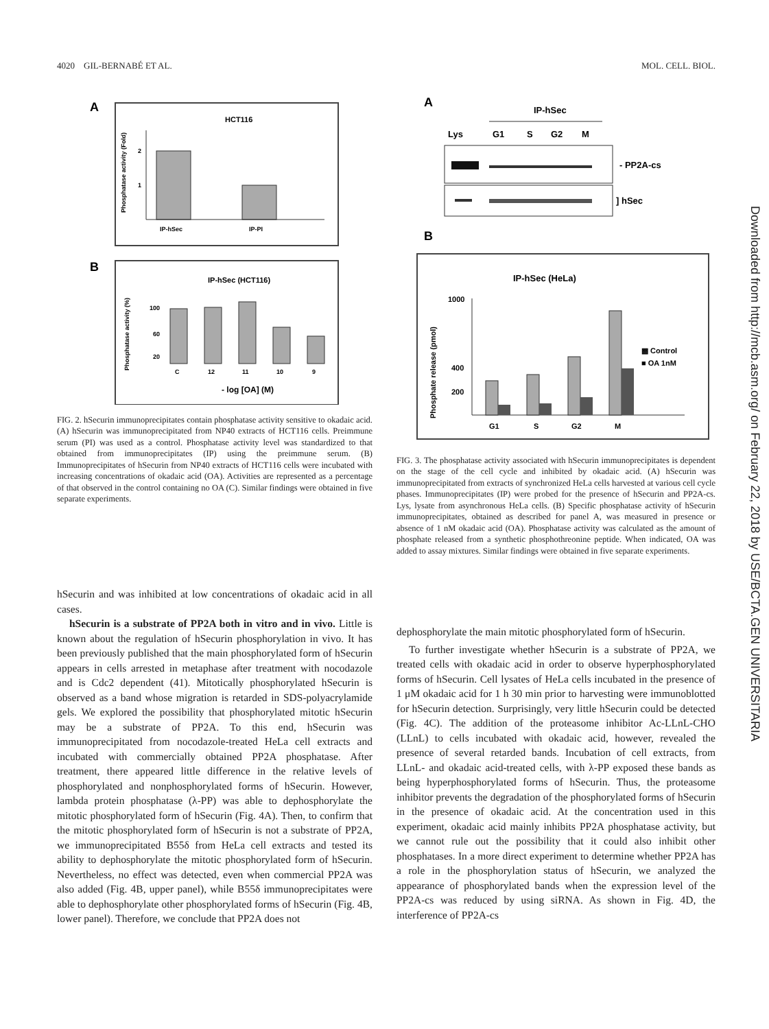4020 GIL-BERNABÉ ET AL. MOL. CELL. BIOL.
A
HCT116
2
1
IP-hSec
IP-PI
Phosphatase activity (Fold)
B
IP-hSec (HCT116)
100
60
20
C
12
11
10
9
- log [OA] (M)
Phosphatase activity (%)
FIG. 2. hSecurin immunoprecipitates contain phosphatase activity sensitive to okadaic acid. (A) hSecurin was immunoprecipitated from NP40 extracts of HCT116 cells. Preimmune serum (PI) was used as a control. Phosphatase activity level was standardized to that obtained from immunoprecipitates (IP) using the preimmune serum. (B) Immunoprecipitates of hSecurin from NP40 extracts of HCT116 cells were incubated with increasing concentrations of okadaic acid (OA). Activities are represented as a percentage of that observed in the control containing no OA (C). Similar findings were obtained in five separate experiments.
hSecurin and was inhibited at low concentrations of okadaic acid in all cases.
hSecurin is a substrate of PP2A both in vitro and in vivo. Little is known about the regulation of hSecurin phosphorylation in vivo. It has been previously published that the main phosphorylated form of hSecurin appears in cells arrested in metaphase after treatment with nocodazole and is Cdc2 dependent (41). Mitotically phosphorylated hSecurin is observed as a band whose migration is retarded in SDS-polyacrylamide gels. We explored the possibility that phosphorylated mitotic hSecurin may be a substrate of PP2A. To this end, hSecurin was immunoprecipitated from nocodazole-treated HeLa cell extracts and incubated with commercially obtained PP2A phosphatase. After treatment, there appeared little difference in the relative levels of phosphorylated and nonphosphorylated forms of hSecurin. However, lambda protein phosphatase (λ-PP) was able to dephosphorylate the mitotic phosphorylated form of hSecurin (Fig. 4A). Then, to confirm that the mitotic phosphorylated form of hSecurin is not a substrate of PP2A, we immunoprecipitated B55δ from HeLa cell extracts and tested its ability to dephosphorylate the mitotic phosphorylated form of hSecurin. Nevertheless, no effect was detected, even when commercial PP2A was also added (Fig. 4B, upper panel), while B55δ immunoprecipitates were able to dephosphorylate other phosphorylated forms of hSecurin (Fig. 4B, lower panel). Therefore, we conclude that PP2A does not
A
IP-hSec
Lys
G1
S
G2
M
- PP2A-cs
] hSec
B
IP-hSec (HeLa)
1000
400
200
G1
S
G2
M
▩ Control
■ OA 1nM
Phosphate release (pmol)
FIG. 3. The phosphatase activity associated with hSecurin immunoprecipitates is dependent on the stage of the cell cycle and inhibited by okadaic acid. (A) hSecurin was immunoprecipitated from extracts of synchronized HeLa cells harvested at various cell cycle phases. Immunoprecipitates (IP) were probed for the presence of hSecurin and PP2A-cs. Lys, lysate from asynchronous HeLa cells. (B) Specific phosphatase activity of hSecurin immunoprecipitates, obtained as described for panel A, was measured in presence or absence of 1 nM okadaic acid (OA). Phosphatase activity was calculated as the amount of phosphate released from a synthetic phosphothreonine peptide. When indicated, OA was added to assay mixtures. Similar findings were obtained in five separate experiments.
dephosphorylate the main mitotic phosphorylated form of hSecurin.
To further investigate whether hSecurin is a substrate of PP2A, we treated cells with okadaic acid in order to observe hyperphosphorylated forms of hSecurin. Cell lysates of HeLa cells incubated in the presence of 1 μM okadaic acid for 1 h 30 min prior to harvesting were immunoblotted for hSecurin detection. Surprisingly, very little hSecurin could be detected (Fig. 4C). The addition of the proteasome inhibitor Ac-LLnL-CHO (LLnL) to cells incubated with okadaic acid, however, revealed the presence of several retarded bands. Incubation of cell extracts, from LLnL- and okadaic acid-treated cells, with λ-PP exposed these bands as being hyperphosphorylated forms of hSecurin. Thus, the proteasome inhibitor prevents the degradation of the phosphorylated forms of hSecurin in the presence of okadaic acid. At the concentration used in this experiment, okadaic acid mainly inhibits PP2A phosphatase activity, but we cannot rule out the possibility that it could also inhibit other phosphatases. In a more direct experiment to determine whether PP2A has a role in the phosphorylation status of hSecurin, we analyzed the appearance of phosphorylated bands when the expression level of the PP2A-cs was reduced by using siRNA. As shown in Fig. 4D, the interference of PP2A-cs
Downloaded from http://mcb.asm.org/ on February 22, 2018 by USE/BCTA.GEN UNIVERSITARIA